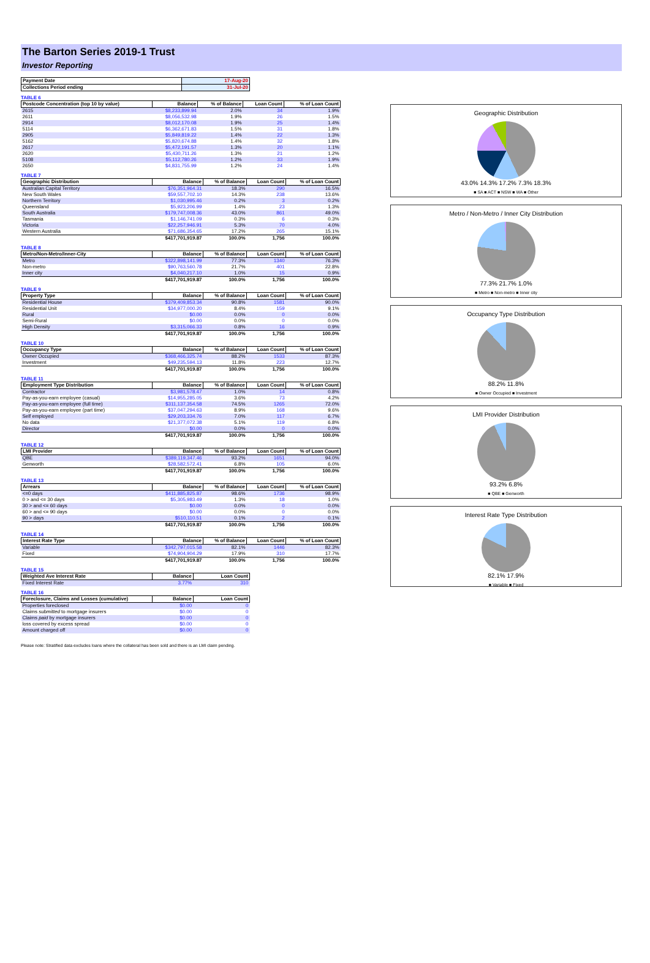The Barton Series 2019-1 Trust
Investor Reporting
| Payment Date | 17-Aug-20 |
| --- | --- |
| Collections Period ending | 31-Jul-20 |
TABLE 6
| Postcode Concentration (top 10 by value) | Balance | % of Balance | Loan Count | % of Loan Count |
| --- | --- | --- | --- | --- |
| 2615 | $8,233,899.94 | 2.0% | 34 | 1.9% |
| 2611 | $8,056,532.98 | 1.9% | 26 | 1.5% |
| 2914 | $8,012,170.08 | 1.9% | 25 | 1.4% |
| 5114 | $6,362,671.83 | 1.5% | 31 | 1.8% |
| 2905 | $5,849,819.22 | 1.4% | 22 | 1.3% |
| 5162 | $5,820,674.88 | 1.4% | 32 | 1.8% |
| 2617 | $5,472,191.57 | 1.3% | 20 | 1.1% |
| 2620 | $5,430,711.26 | 1.3% | 21 | 1.2% |
| 5108 | $5,112,780.26 | 1.2% | 33 | 1.9% |
| 2650 | $4,831,755.99 | 1.2% | 24 | 1.4% |
TABLE 7
| Geographic Distribution | Balance | % of Balance | Loan Count | % of Loan Count |
| --- | --- | --- | --- | --- |
| Australian Capital Territory | $76,351,964.31 | 18.3% | 290 | 16.5% |
| New South Wales | $59,557,702.10 | 14.3% | 238 | 13.6% |
| Northern Territory | $1,030,995.46 | 0.2% | 3 | 0.2% |
| Queensland | $5,923,206.99 | 1.4% | 23 | 1.3% |
| South Australia | $179,747,008.36 | 43.0% | 861 | 49.0% |
| Tasmania | $1,146,741.09 | 0.3% | 6 | 0.3% |
| Victoria | $22,257,946.91 | 5.3% | 70 | 4.0% |
| Western Australia | $71,686,354.65 | 17.2% | 265 | 15.1% |
| | $417,701,919.87 | 100.0% | 1,756 | 100.0% |
TABLE 8
| Metro/Non-Metro/Inner-City | Balance | % of Balance | Loan Count | % of Loan Count |
| --- | --- | --- | --- | --- |
| Metro | $322,898,141.99 | 77.3% | 1340 | 76.3% |
| Non-metro | $90,763,560.78 | 21.7% | 401 | 22.8% |
| Inner city | $4,040,217.10 | 1.0% | 15 | 0.9% |
| | $417,701,919.87 | 100.0% | 1,756 | 100.0% |
TABLE 9
| Property Type | Balance | % of Balance | Loan Count | % of Loan Count |
| --- | --- | --- | --- | --- |
| Residential House | $379,409,853.34 | 90.8% | 1581 | 90.0% |
| Residential Unit | $34,977,000.20 | 8.4% | 159 | 9.1% |
| Rural | $0.00 | 0.0% | 0 | 0.0% |
| Semi-Rural | $0.00 | 0.0% | 0 | 0.0% |
| High Density | $3,315,066.33 | 0.8% | 16 | 0.9% |
| | $417,701,919.87 | 100.0% | 1,756 | 100.0% |
TABLE 10
| Occupancy Type | Balance | % of Balance | Loan Count | % of Loan Count |
| --- | --- | --- | --- | --- |
| Owner Occupied | $368,466,325.74 | 88.2% | 1533 | 87.3% |
| Investment | $49,235,594.13 | 11.8% | 223 | 12.7% |
| | $417,701,919.87 | 100.0% | 1,756 | 100.0% |
TABLE 11
| Employment Type Distribution | Balance | % of Balance | Loan Count | % of Loan Count |
| --- | --- | --- | --- | --- |
| Contractor | $3,981,578.47 | 1.0% | 14 | 0.8% |
| Pay-as-you-earn employee (casual) | $14,955,285.05 | 3.6% | 73 | 4.2% |
| Pay-as-you-earn employee (full time) | $311,137,354.58 | 74.5% | 1265 | 72.0% |
| Pay-as-you-earn employee (part time) | $37,047,294.63 | 8.9% | 168 | 9.6% |
| Self employed | $29,203,334.76 | 7.0% | 117 | 6.7% |
| No data | $21,377,072.38 | 5.1% | 119 | 6.8% |
| Director | $0.00 | 0.0% | 0 | 0.0% |
| | $417,701,919.87 | 100.0% | 1,756 | 100.0% |
TABLE 12
| LMI Provider | Balance | % of Balance | Loan Count | % of Loan Count |
| --- | --- | --- | --- | --- |
| QBE | $389,119,347.46 | 93.2% | 1651 | 94.0% |
| Genworth | $28,582,572.41 | 6.8% | 105 | 6.0% |
| | $417,701,919.87 | 100.0% | 1,756 | 100.0% |
TABLE 13
| Arrears | Balance | % of Balance | Loan Count | % of Loan Count |
| --- | --- | --- | --- | --- |
| <=0 days | $411,885,825.87 | 98.6% | 1736 | 98.9% |
| 0 > and <= 30 days | $5,305,983.49 | 1.3% | 18 | 1.0% |
| 30 > and <= 60 days | $0.00 | 0.0% | 0 | 0.0% |
| 60 > and <= 90 days | $0.00 | 0.0% | 0 | 0.0% |
| 90 > days | $510,110.51 | 0.1% | 2 | 0.1% |
| | $417,701,919.87 | 100.0% | 1,756 | 100.0% |
TABLE 14
| Interest Rate Type | Balance | % of Balance | Loan Count | % of Loan Count |
| --- | --- | --- | --- | --- |
| Variable | $342,797,015.58 | 82.1% | 1446 | 82.3% |
| Fixed | $74,904,904.29 | 17.9% | 310 | 17.7% |
| | $417,701,919.87 | 100.0% | 1,756 | 100.0% |
TABLE 15
| Weighted Ave Interest Rate | Balance | Loan Count |
| --- | --- | --- |
| Fixed Interest Rate | 3.77% | 310 |
TABLE 16
| Foreclosure, Claims and Losses (cumulative) | Balance | Loan Count |
| --- | --- | --- |
| Properties foreclosed | $0.00 | 0 |
| Claims submitted to mortgage insurers | $0.00 | 0 |
| Claims paid by mortgage insurers | $0.00 | 0 |
| loss covered by excess spread | $0.00 | 0 |
| Amount charged off | $0.00 | 0 |
Geographic Distribution
43.0% 14.3% 17.2% 7.3% 18.3%
■ SA ■ ACT ■ NSW ■ WA ■ Other
Metro / Non-Metro / Inner City Distribution
77.3% 21.7% 1.0%
■ Metro ■ Non-metro ■ Inner city
Occupancy Type Distribution
88.2% 11.8%
■ Owner Occupied ■ Investment
LMI Provider Distribution
93.2% 6.8%
■ QBE ■ Genworth
Interest Rate Type Distribution
82.1% 17.9%
■ Variable ■ Fixed
Please note: Stratified data excludes loans where the collateral has been sold and there is an LMI claim pending.